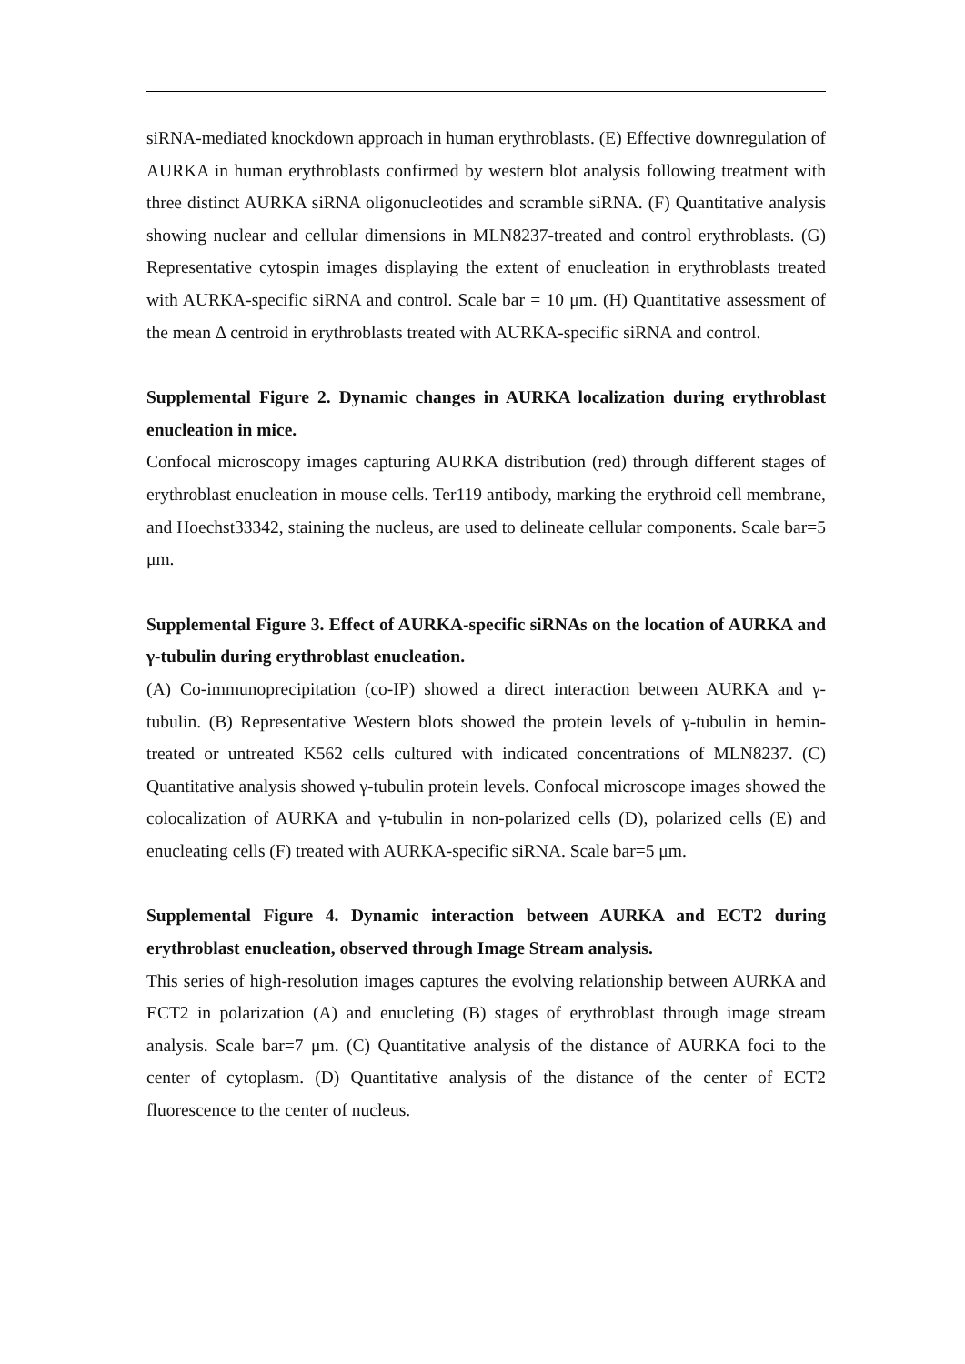siRNA-mediated knockdown approach in human erythroblasts. (E) Effective downregulation of AURKA in human erythroblasts confirmed by western blot analysis following treatment with three distinct AURKA siRNA oligonucleotides and scramble siRNA. (F) Quantitative analysis showing nuclear and cellular dimensions in MLN8237-treated and control erythroblasts. (G) Representative cytospin images displaying the extent of enucleation in erythroblasts treated with AURKA-specific siRNA and control. Scale bar = 10 μm. (H) Quantitative assessment of the mean Δ centroid in erythroblasts treated with AURKA-specific siRNA and control.
Supplemental Figure 2. Dynamic changes in AURKA localization during erythroblast enucleation in mice.
Confocal microscopy images capturing AURKA distribution (red) through different stages of erythroblast enucleation in mouse cells. Ter119 antibody, marking the erythroid cell membrane, and Hoechst33342, staining the nucleus, are used to delineate cellular components. Scale bar=5 μm.
Supplemental Figure 3. Effect of AURKA-specific siRNAs on the location of AURKA and γ-tubulin during erythroblast enucleation.
(A) Co-immunoprecipitation (co-IP) showed a direct interaction between AURKA and γ-tubulin. (B) Representative Western blots showed the protein levels of γ-tubulin in hemin-treated or untreated K562 cells cultured with indicated concentrations of MLN8237. (C) Quantitative analysis showed γ-tubulin protein levels. Confocal microscope images showed the colocalization of AURKA and γ-tubulin in non-polarized cells (D), polarized cells (E) and enucleating cells (F) treated with AURKA-specific siRNA. Scale bar=5 μm.
Supplemental Figure 4. Dynamic interaction between AURKA and ECT2 during erythroblast enucleation, observed through Image Stream analysis.
This series of high-resolution images captures the evolving relationship between AURKA and ECT2 in polarization (A) and enucleting (B) stages of erythroblast through image stream analysis. Scale bar=7 μm. (C) Quantitative analysis of the distance of AURKA foci to the center of cytoplasm. (D) Quantitative analysis of the distance of the center of ECT2 fluorescence to the center of nucleus.